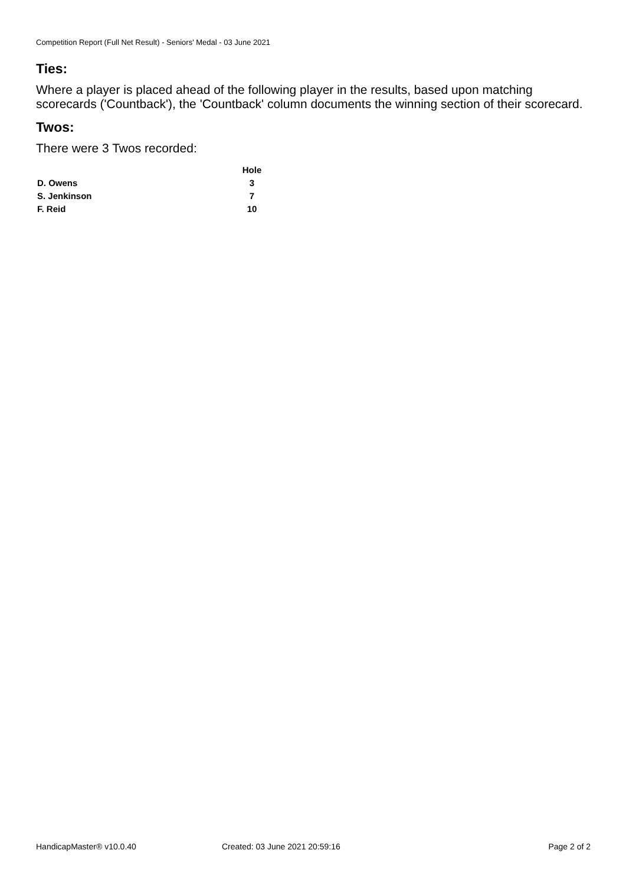Competition Report (Full Net Result) - Seniors' Medal - 03 June 2021
Ties:
Where a player is placed ahead of the following player in the results, based upon matching scorecards ('Countback'), the 'Countback' column documents the winning section of their scorecard.
Twos:
There were 3 Twos recorded:
| | Hole |
| D. Owens | 3 |
| S. Jenkinson | 7 |
| F. Reid | 10 |
HandicapMaster® v10.0.40 Created: 03 June 2021 20:59:16 Page 2 of 2